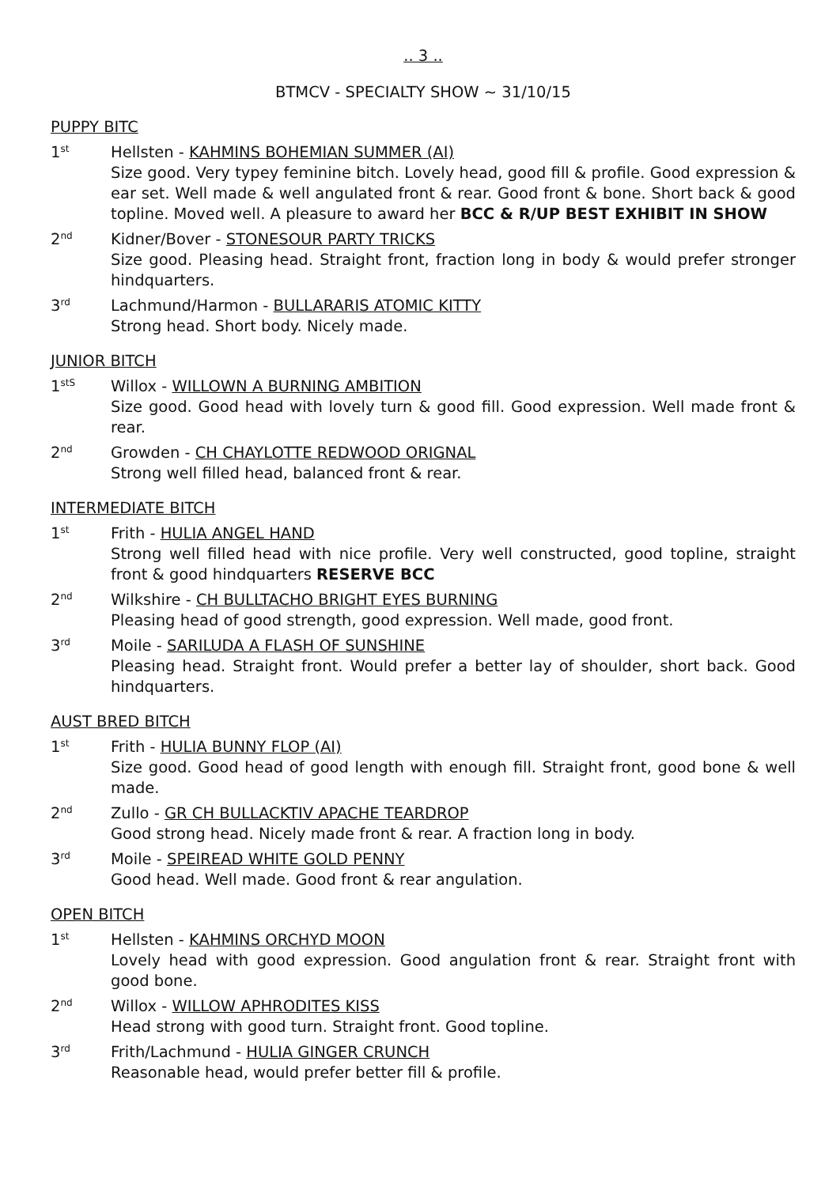.. 3 ..
BTMCV - SPECIALTY SHOW ~ 31/10/15
PUPPY BITC
1<sup>st</sup>
Hellsten - KAHMINS BOHEMIAN SUMMER (AI)
Size good. Very typey feminine bitch. Lovely head, good fill & profile. Good expression & ear set. Well made & well angulated front & rear. Good front & bone. Short back & good topline. Moved well. A pleasure to award her BCC & R/UP BEST EXHIBIT IN SHOW
2<sup>nd</sup>
Kidner/Bover - STONESOUR PARTY TRICKS
Size good. Pleasing head. Straight front, fraction long in body & would prefer stronger hindquarters.
3<sup>rd</sup>
Lachmund/Harmon - BULLARARIS ATOMIC KITTY
Strong head. Short body. Nicely made.
JUNIOR BITCH
1<sup>stS</sup>
Willox - WILLOWN A BURNING AMBITION
Size good. Good head with lovely turn & good fill. Good expression. Well made front & rear.
2<sup>nd</sup>
Growden - CH CHAYLOTTE REDWOOD ORIGNAL
Strong well filled head, balanced front & rear.
INTERMEDIATE BITCH
1<sup>st</sup>
Frith - HULIA ANGEL HAND
Strong well filled head with nice profile. Very well constructed, good topline, straight front & good hindquarters RESERVE BCC
2<sup>nd</sup>
Wilkshire - CH BULLTACHO BRIGHT EYES BURNING
Pleasing head of good strength, good expression. Well made, good front.
3<sup>rd</sup>
Moile - SARILUDA A FLASH OF SUNSHINE
Pleasing head. Straight front. Would prefer a better lay of shoulder, short back. Good hindquarters.
AUST BRED BITCH
1<sup>st</sup>
Frith - HULIA BUNNY FLOP (AI)
Size good. Good head of good length with enough fill. Straight front, good bone & well made.
2<sup>nd</sup>
Zullo - GR CH BULLACKTIV APACHE TEARDROP
Good strong head. Nicely made front & rear. A fraction long in body.
3<sup>rd</sup>
Moile - SPEIREAD WHITE GOLD PENNY
Good head. Well made. Good front & rear angulation.
OPEN BITCH
1<sup>st</sup>
Hellsten - KAHMINS ORCHYD MOON
Lovely head with good expression. Good angulation front & rear. Straight front with good bone.
2<sup>nd</sup>
Willox - WILLOW APHRODITES KISS
Head strong with good turn. Straight front. Good topline.
3<sup>rd</sup>
Frith/Lachmund - HULIA GINGER CRUNCH
Reasonable head, would prefer better fill & profile.